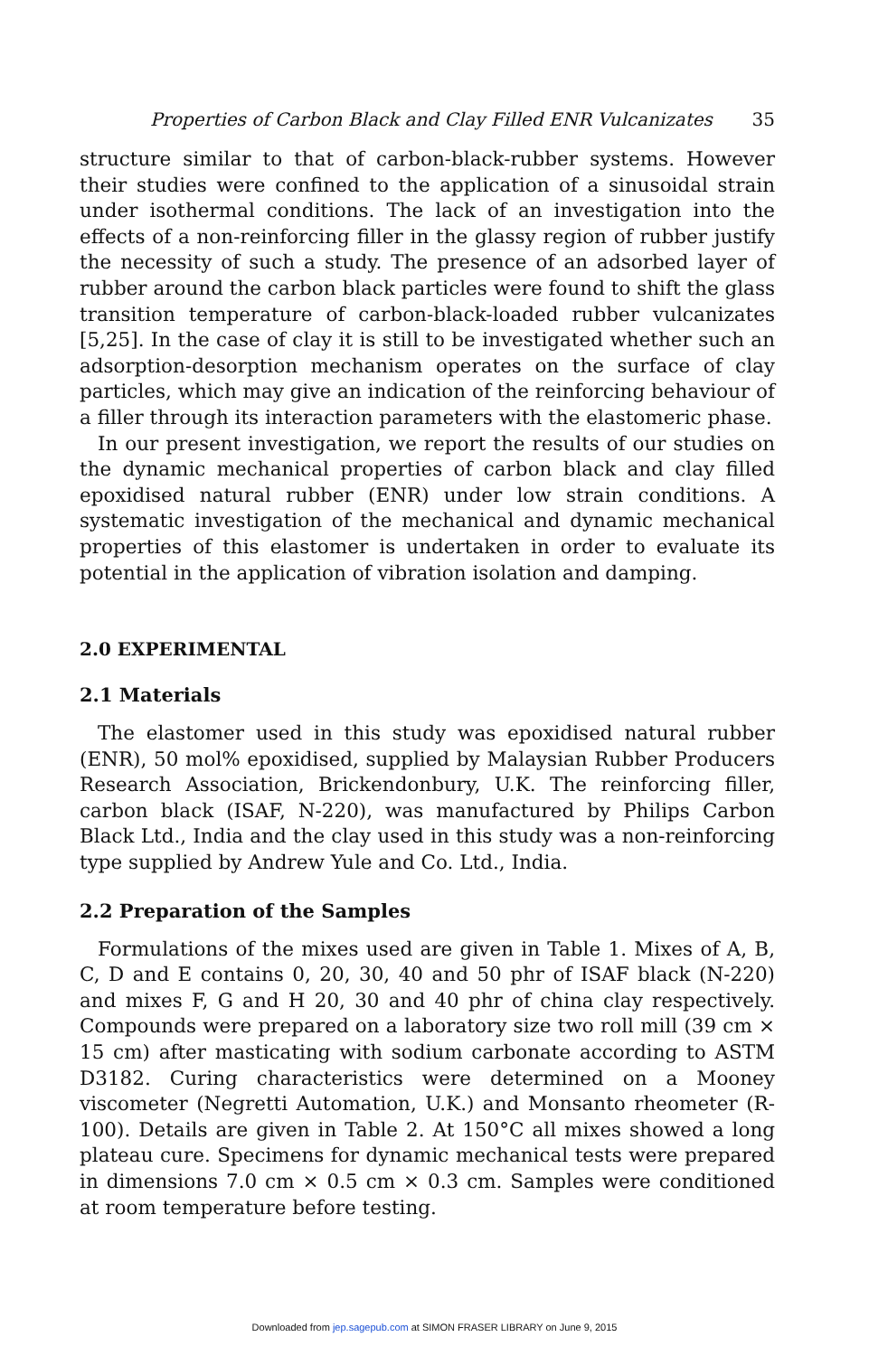Properties of Carbon Black and Clay Filled ENR Vulcanizates 35
structure similar to that of carbon-black-rubber systems. However their studies were confined to the application of a sinusoidal strain under isothermal conditions. The lack of an investigation into the effects of a non-reinforcing filler in the glassy region of rubber justify the necessity of such a study. The presence of an adsorbed layer of rubber around the carbon black particles were found to shift the glass transition temperature of carbon-black-loaded rubber vulcanizates [5,25]. In the case of clay it is still to be investigated whether such an adsorption-desorption mechanism operates on the surface of clay particles, which may give an indication of the reinforcing behaviour of a filler through its interaction parameters with the elastomeric phase.
In our present investigation, we report the results of our studies on the dynamic mechanical properties of carbon black and clay filled epoxidised natural rubber (ENR) under low strain conditions. A systematic investigation of the mechanical and dynamic mechanical properties of this elastomer is undertaken in order to evaluate its potential in the application of vibration isolation and damping.
2.0 EXPERIMENTAL
2.1 Materials
The elastomer used in this study was epoxidised natural rubber (ENR), 50 mol% epoxidised, supplied by Malaysian Rubber Producers Research Association, Brickendonbury, U.K. The reinforcing filler, carbon black (ISAF, N-220), was manufactured by Philips Carbon Black Ltd., India and the clay used in this study was a non-reinforcing type supplied by Andrew Yule and Co. Ltd., India.
2.2 Preparation of the Samples
Formulations of the mixes used are given in Table 1. Mixes of A, B, C, D and E contains 0, 20, 30, 40 and 50 phr of ISAF black (N-220) and mixes F, G and H 20, 30 and 40 phr of china clay respectively. Compounds were prepared on a laboratory size two roll mill (39 cm × 15 cm) after masticating with sodium carbonate according to ASTM D3182. Curing characteristics were determined on a Mooney viscometer (Negretti Automation, U.K.) and Monsanto rheometer (R-100). Details are given in Table 2. At 150°C all mixes showed a long plateau cure. Specimens for dynamic mechanical tests were prepared in dimensions 7.0 cm × 0.5 cm × 0.3 cm. Samples were conditioned at room temperature before testing.
Downloaded from jep.sagepub.com at SIMON FRASER LIBRARY on June 9, 2015